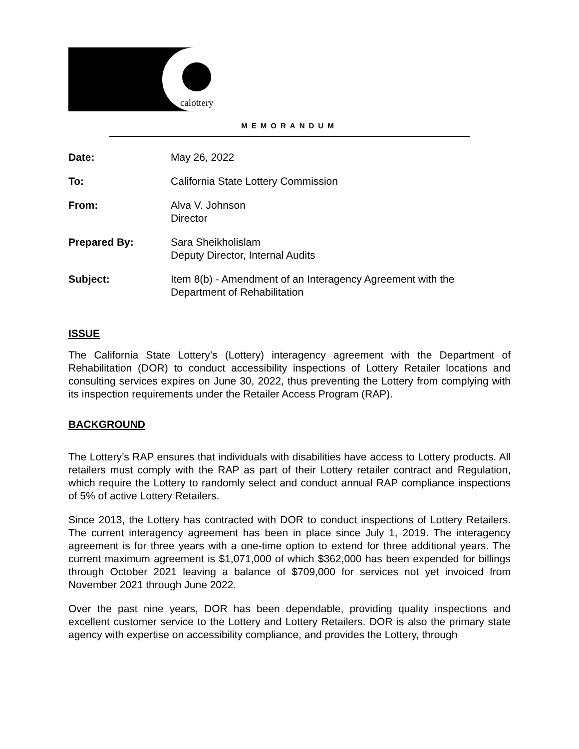calottery
MEMORANDUM
| Date: | May 26, 2022 |
| To: | California State Lottery Commission |
| From: | Alva V. Johnson Director |
| Prepared By: | Sara Sheikholislam Deputy Director, Internal Audits |
| Subject: | Item 8(b) - Amendment of an Interagency Agreement with the Department of Rehabilitation |
ISSUE
The California State Lottery’s (Lottery) interagency agreement with the Department of Rehabilitation (DOR) to conduct accessibility inspections of Lottery Retailer locations and consulting services expires on June 30, 2022, thus preventing the Lottery from complying with its inspection requirements under the Retailer Access Program (RAP).
BACKGROUND
The Lottery’s RAP ensures that individuals with disabilities have access to Lottery products. All retailers must comply with the RAP as part of their Lottery retailer contract and Regulation, which require the Lottery to randomly select and conduct annual RAP compliance inspections of 5% of active Lottery Retailers.
Since 2013, the Lottery has contracted with DOR to conduct inspections of Lottery Retailers. The current interagency agreement has been in place since July 1, 2019. The interagency agreement is for three years with a one-time option to extend for three additional years. The current maximum agreement is $1,071,000 of which $362,000 has been expended for billings through October 2021 leaving a balance of $709,000 for services not yet invoiced from November 2021 through June 2022.
Over the past nine years, DOR has been dependable, providing quality inspections and excellent customer service to the Lottery and Lottery Retailers. DOR is also the primary state agency with expertise on accessibility compliance, and provides the Lottery, through